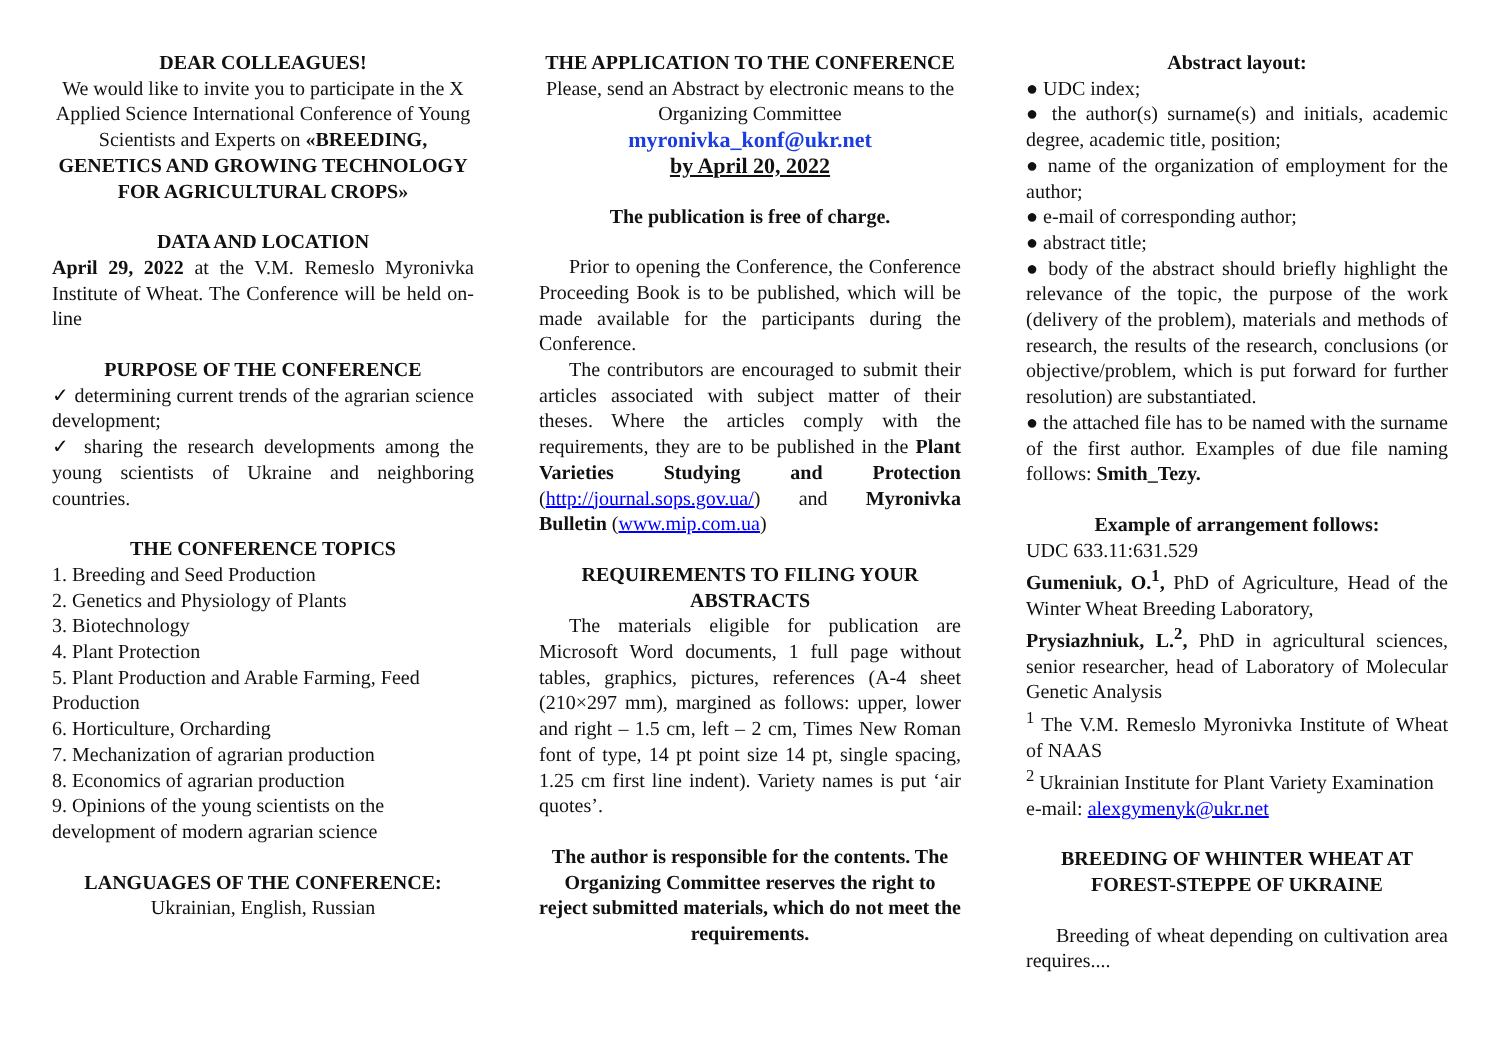DEAR COLLEAGUES!
We would like to invite you to participate in the X Applied Science International Conference of Young Scientists and Experts on «BREEDING, GENETICS AND GROWING TECHNOLOGY FOR AGRICULTURAL CROPS»
DATA AND LOCATION
April 29, 2022 at the V.M. Remeslo Myronivka Institute of Wheat. The Conference will be held on-line
PURPOSE OF THE CONFERENCE
✓ determining current trends of the agrarian science development;
✓ sharing the research developments among the young scientists of Ukraine and neighboring countries.
THE CONFERENCE TOPICS
1. Breeding and Seed Production
2. Genetics and Physiology of Plants
3. Biotechnology
4. Plant Protection
5. Plant Production and Arable Farming, Feed Production
6. Horticulture, Orcharding
7. Mechanization of agrarian production
8. Economics of agrarian production
9. Opinions of the young scientists on the development of modern agrarian science
LANGUAGES OF THE CONFERENCE:
Ukrainian, English, Russian
THE APPLICATION TO THE CONFERENCE
Please, send an Abstract by electronic means to the Organizing Committee
myronivka_konf@ukr.net
by April 20, 2022
The publication is free of charge.
Prior to opening the Conference, the Conference Proceeding Book is to be published, which will be made available for the participants during the Conference.
The contributors are encouraged to submit their articles associated with subject matter of their theses. Where the articles comply with the requirements, they are to be published in the Plant Varieties Studying and Protection (http://journal.sops.gov.ua/) and Myronivka Bulletin (www.mip.com.ua)
REQUIREMENTS TO FILING YOUR ABSTRACTS
The materials eligible for publication are Microsoft Word documents, 1 full page without tables, graphics, pictures, references (A-4 sheet (210×297 mm), margined as follows: upper, lower and right – 1.5 cm, left – 2 cm, Times New Roman font of type, 14 pt point size 14 pt, single spacing, 1.25 cm first line indent). Variety names is put ‘air quotes’.
The author is responsible for the contents. The Organizing Committee reserves the right to reject submitted materials, which do not meet the requirements.
Abstract layout:
● UDC index;
● the author(s) surname(s) and initials, academic degree, academic title, position;
● name of the organization of employment for the author;
● e-mail of corresponding author;
● abstract title;
● body of the abstract should briefly highlight the relevance of the topic, the purpose of the work (delivery of the problem), materials and methods of research, the results of the research, conclusions (or objective/problem, which is put forward for further resolution) are substantiated.
● the attached file has to be named with the surname of the first author. Examples of due file naming follows: Smith_Tezy.
Example of arrangement follows:
UDC 633.11:631.529
Gumeniuk, O.<sup>1</sup>, PhD of Agriculture, Head of the Winter Wheat Breeding Laboratory,
Prysiazhniuk, L.<sup>2</sup>, PhD in agricultural sciences, senior researcher, head of Laboratory of Molecular Genetic Analysis
<sup>1</sup> The V.M. Remeslo Myronivka Institute of Wheat of NAAS
<sup>2</sup> Ukrainian Institute for Plant Variety Examination
e-mail: alexgymenyk@ukr.net
BREEDING OF WHINTER WHEAT AT FOREST-STEPPE OF UKRAINE
Breeding of wheat depending on cultivation area requires....